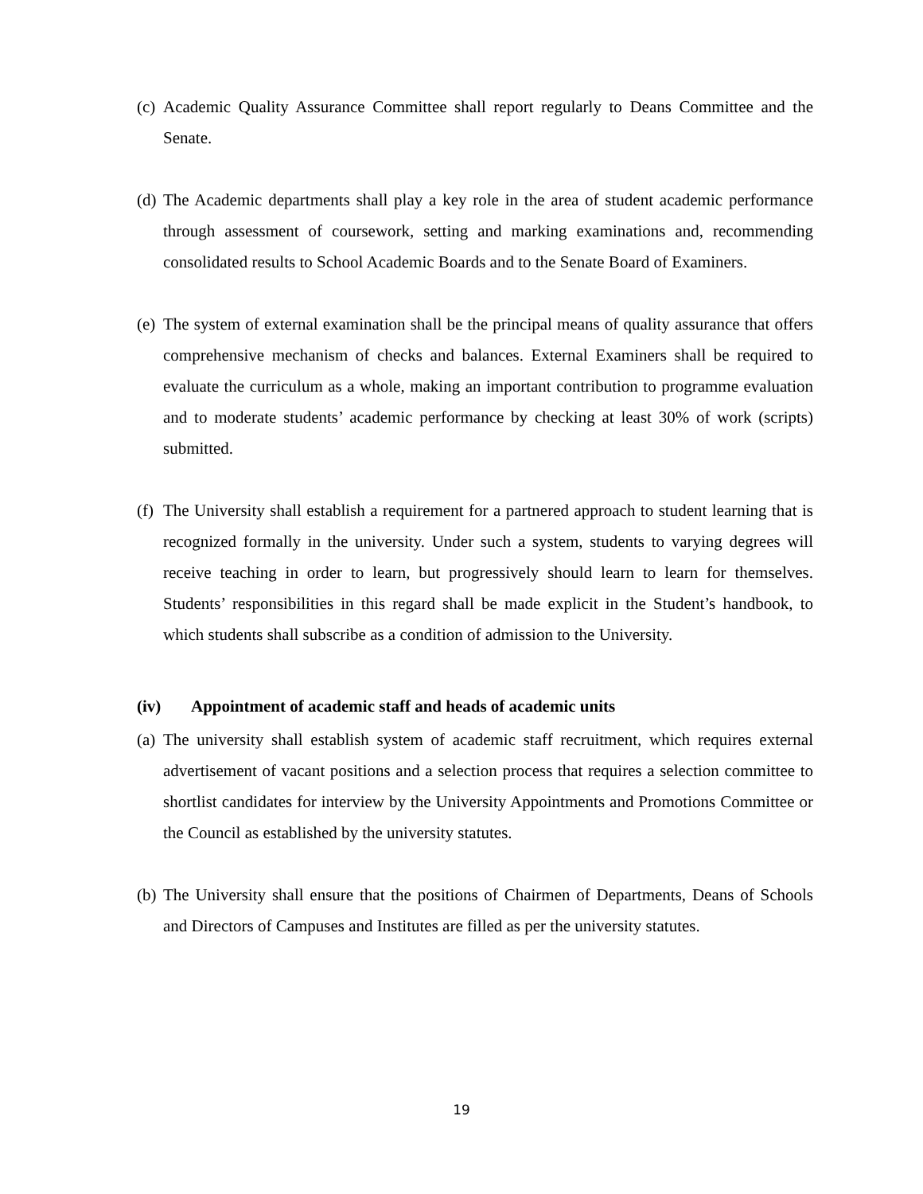(c)
Academic Quality Assurance Committee shall report regularly to Deans Committee and the Senate.
(d)
The Academic departments shall play a key role in the area of student academic performance through assessment of coursework, setting and marking examinations and, recommending consolidated results to School Academic Boards and to the Senate Board of Examiners.
(e)
The system of external examination shall be the principal means of quality assurance that offers comprehensive mechanism of checks and balances. External Examiners shall be required to evaluate the curriculum as a whole, making an important contribution to programme evaluation and to moderate students’ academic performance by checking at least 30% of work (scripts) submitted.
(f)
The University shall establish a requirement for a partnered approach to student learning that is recognized formally in the university. Under such a system, students to varying degrees will receive teaching in order to learn, but progressively should learn to learn for themselves. Students’ responsibilities in this regard shall be made explicit in the Student’s handbook, to which students shall subscribe as a condition of admission to the University.
(iv) Appointment of academic staff and heads of academic units
(a)
The university shall establish system of academic staff recruitment, which requires external advertisement of vacant positions and a selection process that requires a selection committee to shortlist candidates for interview by the University Appointments and Promotions Committee or the Council as established by the university statutes.
(b)
The University shall ensure that the positions of Chairmen of Departments, Deans of Schools and Directors of Campuses and Institutes are filled as per the university statutes.
19